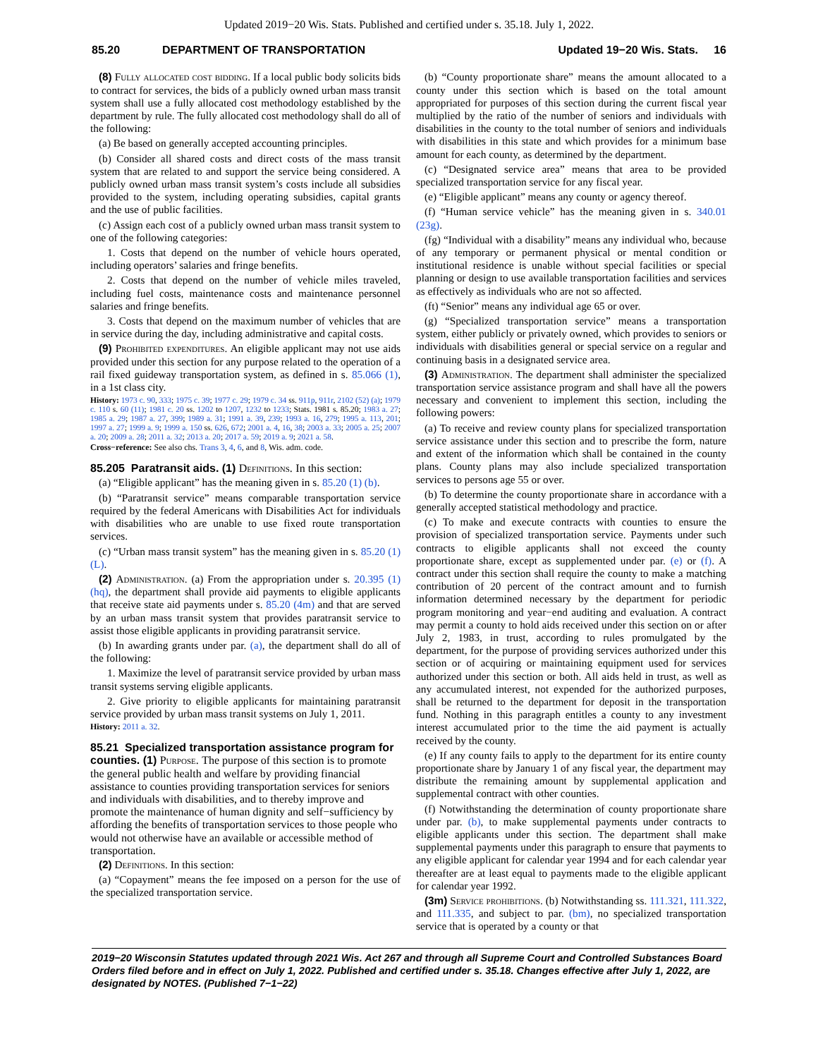Updated 2019−20 Wis. Stats. Published and certified under s. 35.18. July 1, 2022.
85.20 DEPARTMENT OF TRANSPORTATION Updated 19−20 Wis. Stats. 16
(8) Fully allocated cost bidding. If a local public body solicits bids to contract for services, the bids of a publicly owned urban mass transit system shall use a fully allocated cost methodology established by the department by rule. The fully allocated cost methodology shall do all of the following:
(a) Be based on generally accepted accounting principles.
(b) Consider all shared costs and direct costs of the mass transit system that are related to and support the service being considered. A publicly owned urban mass transit system’s costs include all subsidies provided to the system, including operating subsidies, capital grants and the use of public facilities.
(c) Assign each cost of a publicly owned urban mass transit system to one of the following categories:
1. Costs that depend on the number of vehicle hours operated, including operators’ salaries and fringe benefits.
2. Costs that depend on the number of vehicle miles traveled, including fuel costs, maintenance costs and maintenance personnel salaries and fringe benefits.
3. Costs that depend on the maximum number of vehicles that are in service during the day, including administrative and capital costs.
(9) Prohibited expenditures. An eligible applicant may not use aids provided under this section for any purpose related to the operation of a rail fixed guideway transportation system, as defined in s. 85.066 (1), in a 1st class city.
History: 1973 c. 90, 333; 1975 c. 39; 1977 c. 29; 1979 c. 34 ss. 911p, 911r, 2102 (52) (a); 1979 c. 110 s. 60 (11); 1981 c. 20 ss. 1202 to 1207, 1232 to 1233; Stats. 1981 s. 85.20; 1983 a. 27; 1985 a. 29; 1987 a. 27, 399; 1989 a. 31; 1991 a. 39, 239; 1993 a. 16, 279; 1995 a. 113, 201; 1997 a. 27; 1999 a. 9; 1999 a. 150 ss. 626, 672; 2001 a. 4, 16, 38; 2003 a. 33; 2005 a. 25; 2007 a. 20; 2009 a. 28; 2011 a. 32; 2013 a. 20; 2017 a. 59; 2019 a. 9; 2021 a. 58.
Cross−reference: See also chs. Trans 3, 4, 6, and 8, Wis. adm. code.
85.205 Paratransit aids. (1) Definitions. In this section:
(a) “Eligible applicant” has the meaning given in s. 85.20 (1) (b).
(b) “Paratransit service” means comparable transportation service required by the federal Americans with Disabilities Act for individuals with disabilities who are unable to use fixed route transportation services.
(c) “Urban mass transit system” has the meaning given in s. 85.20 (1) (L).
(2) Administration. (a) From the appropriation under s. 20.395 (1) (hq), the department shall provide aid payments to eligible applicants that receive state aid payments under s. 85.20 (4m) and that are served by an urban mass transit system that provides paratransit service to assist those eligible applicants in providing paratransit service.
(b) In awarding grants under par. (a), the department shall do all of the following:
1. Maximize the level of paratransit service provided by urban mass transit systems serving eligible applicants.
2. Give priority to eligible applicants for maintaining paratransit service provided by urban mass transit systems on July 1, 2011.
History: 2011 a. 32.
85.21 Specialized transportation assistance program for counties. (1) Purpose. The purpose of this section is to promote the general public health and welfare by providing financial assistance to counties providing transportation services for seniors and individuals with disabilities, and to thereby improve and promote the maintenance of human dignity and self−sufficiency by affording the benefits of transportation services to those people who would not otherwise have an available or accessible method of transportation.
(2) Definitions. In this section:
(a) “Copayment” means the fee imposed on a person for the use of the specialized transportation service.
(b) “County proportionate share” means the amount allocated to a county under this section which is based on the total amount appropriated for purposes of this section during the current fiscal year multiplied by the ratio of the number of seniors and individuals with disabilities in the county to the total number of seniors and individuals with disabilities in this state and which provides for a minimum base amount for each county, as determined by the department.
(c) “Designated service area” means that area to be provided specialized transportation service for any fiscal year.
(e) “Eligible applicant” means any county or agency thereof.
(f) “Human service vehicle” has the meaning given in s. 340.01 (23g).
(fg) “Individual with a disability” means any individual who, because of any temporary or permanent physical or mental condition or institutional residence is unable without special facilities or special planning or design to use available transportation facilities and services as effectively as individuals who are not so affected.
(ft) “Senior” means any individual age 65 or over.
(g) “Specialized transportation service” means a transportation system, either publicly or privately owned, which provides to seniors or individuals with disabilities general or special service on a regular and continuing basis in a designated service area.
(3) Administration. The department shall administer the specialized transportation service assistance program and shall have all the powers necessary and convenient to implement this section, including the following powers:
(a) To receive and review county plans for specialized transportation service assistance under this section and to prescribe the form, nature and extent of the information which shall be contained in the county plans. County plans may also include specialized transportation services to persons age 55 or over.
(b) To determine the county proportionate share in accordance with a generally accepted statistical methodology and practice.
(c) To make and execute contracts with counties to ensure the provision of specialized transportation service. Payments under such contracts to eligible applicants shall not exceed the county proportionate share, except as supplemented under par. (e) or (f). A contract under this section shall require the county to make a matching contribution of 20 percent of the contract amount and to furnish information determined necessary by the department for periodic program monitoring and year−end auditing and evaluation. A contract may permit a county to hold aids received under this section on or after July 2, 1983, in trust, according to rules promulgated by the department, for the purpose of providing services authorized under this section or of acquiring or maintaining equipment used for services authorized under this section or both. All aids held in trust, as well as any accumulated interest, not expended for the authorized purposes, shall be returned to the department for deposit in the transportation fund. Nothing in this paragraph entitles a county to any investment interest accumulated prior to the time the aid payment is actually received by the county.
(e) If any county fails to apply to the department for its entire county proportionate share by January 1 of any fiscal year, the department may distribute the remaining amount by supplemental application and supplemental contract with other counties.
(f) Notwithstanding the determination of county proportionate share under par. (b), to make supplemental payments under contracts to eligible applicants under this section. The department shall make supplemental payments under this paragraph to ensure that payments to any eligible applicant for calendar year 1994 and for each calendar year thereafter are at least equal to payments made to the eligible applicant for calendar year 1992.
(3m) Service prohibitions. (b) Notwithstanding ss. 111.321, 111.322, and 111.335, and subject to par. (bm), no specialized transportation service that is operated by a county or that
2019−20 Wisconsin Statutes updated through 2021 Wis. Act 267 and through all Supreme Court and Controlled Substances Board Orders filed before and in effect on July 1, 2022. Published and certified under s. 35.18. Changes effective after July 1, 2022, are designated by NOTES. (Published 7−1−22)